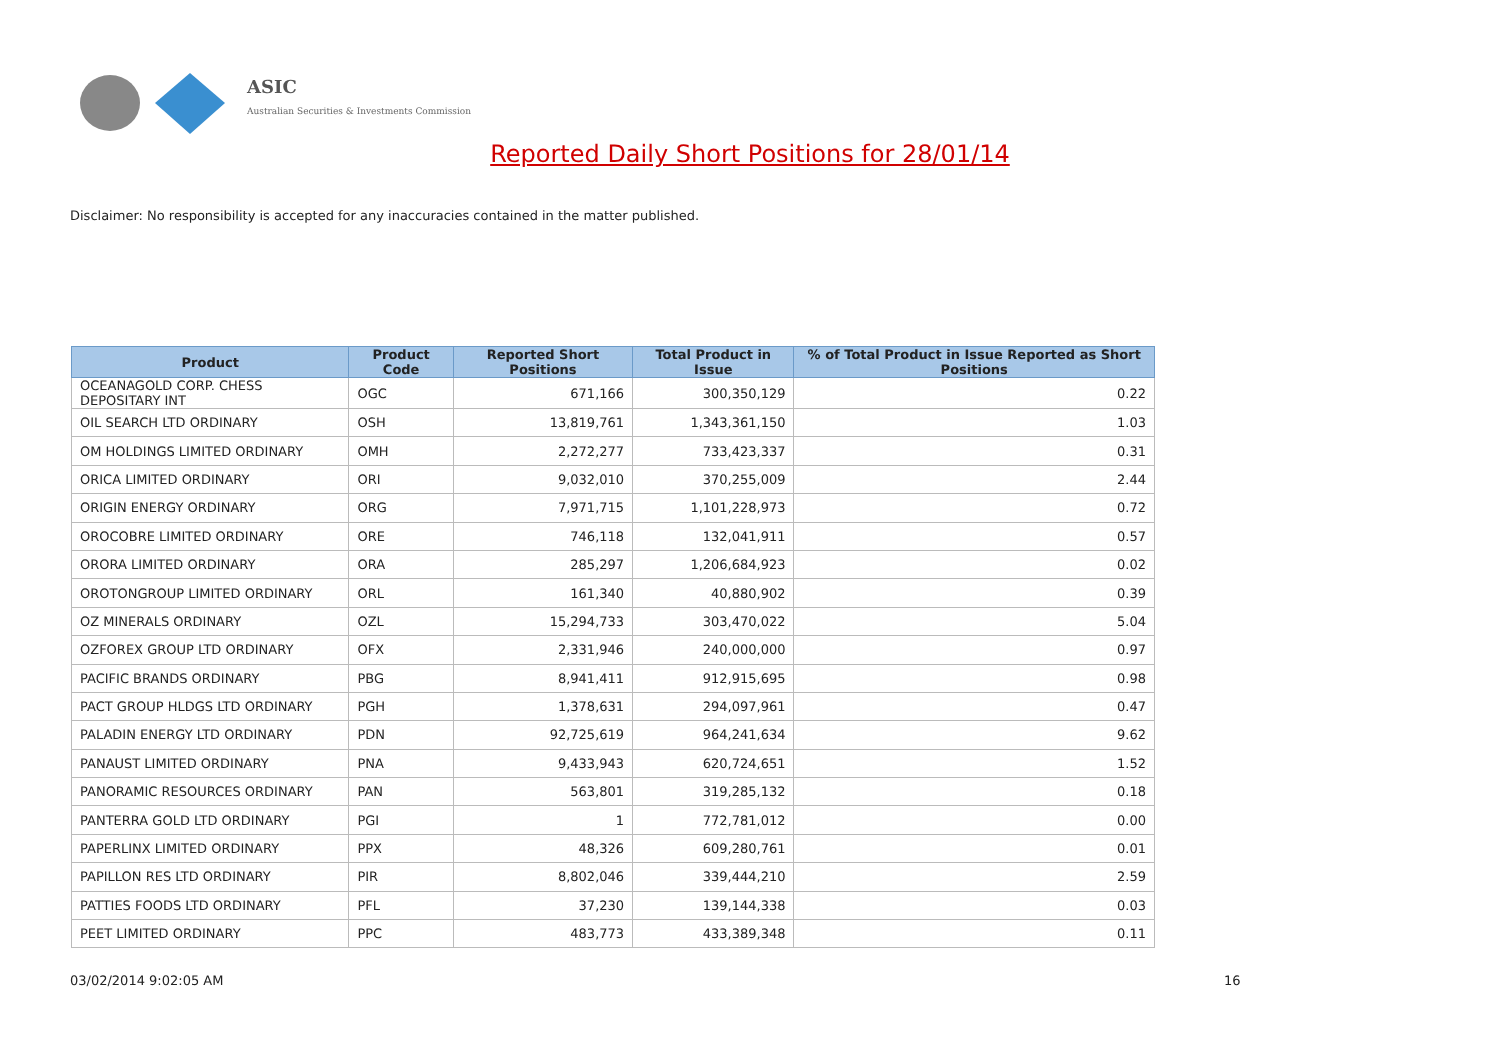ASIC
Australian Securities & Investments Commission
Reported Daily Short Positions for 28/01/14
Disclaimer: No responsibility is accepted for any inaccuracies contained in the matter published.
| Product | Product Code | Reported Short Positions | Total Product in Issue | % of Total Product in Issue Reported as Short Positions |
| --- | --- | --- | --- | --- |
| OCEANAGOLD CORP. CHESS DEPOSITARY INT | OGC | 671,166 | 300,350,129 | 0.22 |
| OIL SEARCH LTD ORDINARY | OSH | 13,819,761 | 1,343,361,150 | 1.03 |
| OM HOLDINGS LIMITED ORDINARY | OMH | 2,272,277 | 733,423,337 | 0.31 |
| ORICA LIMITED ORDINARY | ORI | 9,032,010 | 370,255,009 | 2.44 |
| ORIGIN ENERGY ORDINARY | ORG | 7,971,715 | 1,101,228,973 | 0.72 |
| OROCOBRE LIMITED ORDINARY | ORE | 746,118 | 132,041,911 | 0.57 |
| ORORA LIMITED ORDINARY | ORA | 285,297 | 1,206,684,923 | 0.02 |
| OROTONGROUP LIMITED ORDINARY | ORL | 161,340 | 40,880,902 | 0.39 |
| OZ MINERALS ORDINARY | OZL | 15,294,733 | 303,470,022 | 5.04 |
| OZFOREX GROUP LTD ORDINARY | OFX | 2,331,946 | 240,000,000 | 0.97 |
| PACIFIC BRANDS ORDINARY | PBG | 8,941,411 | 912,915,695 | 0.98 |
| PACT GROUP HLDGS LTD ORDINARY | PGH | 1,378,631 | 294,097,961 | 0.47 |
| PALADIN ENERGY LTD ORDINARY | PDN | 92,725,619 | 964,241,634 | 9.62 |
| PANAUST LIMITED ORDINARY | PNA | 9,433,943 | 620,724,651 | 1.52 |
| PANORAMIC RESOURCES ORDINARY | PAN | 563,801 | 319,285,132 | 0.18 |
| PANTERRA GOLD LTD ORDINARY | PGI | 1 | 772,781,012 | 0.00 |
| PAPERLINX LIMITED ORDINARY | PPX | 48,326 | 609,280,761 | 0.01 |
| PAPILLON RES LTD ORDINARY | PIR | 8,802,046 | 339,444,210 | 2.59 |
| PATTIES FOODS LTD ORDINARY | PFL | 37,230 | 139,144,338 | 0.03 |
| PEET LIMITED ORDINARY | PPC | 483,773 | 433,389,348 | 0.11 |
03/02/2014 9:02:05 AM 16